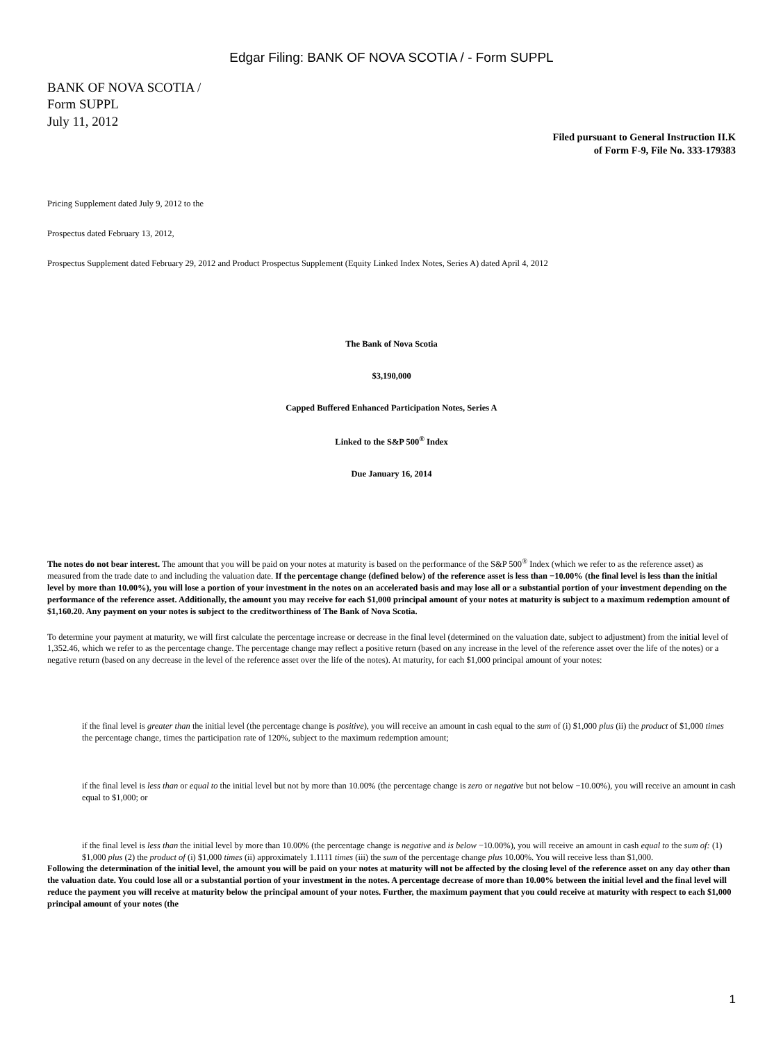Edgar Filing: BANK OF NOVA SCOTIA / - Form SUPPL
BANK OF NOVA SCOTIA /
Form SUPPL
July 11, 2012
Filed pursuant to General Instruction II.K
of Form F-9, File No. 333-179383
Pricing Supplement dated July 9, 2012 to the
Prospectus dated February 13, 2012,
Prospectus Supplement dated February 29, 2012 and Product Prospectus Supplement (Equity Linked Index Notes, Series A) dated April 4, 2012
The Bank of Nova Scotia
$3,190,000
Capped Buffered Enhanced Participation Notes, Series A
Linked to the S&P 500<sup>®</sup> Index
Due January 16, 2014
The notes do not bear interest. The amount that you will be paid on your notes at maturity is based on the performance of the S&P 500<sup>®</sup> Index (which we refer to as the reference asset) as measured from the trade date to and including the valuation date. If the percentage change (defined below) of the reference asset is less than −10.00% (the final level is less than the initial level by more than 10.00%), you will lose a portion of your investment in the notes on an accelerated basis and may lose all or a substantial portion of your investment depending on the performance of the reference asset. Additionally, the amount you may receive for each $1,000 principal amount of your notes at maturity is subject to a maximum redemption amount of $1,160.20. Any payment on your notes is subject to the creditworthiness of The Bank of Nova Scotia.
To determine your payment at maturity, we will first calculate the percentage increase or decrease in the final level (determined on the valuation date, subject to adjustment) from the initial level of 1,352.46, which we refer to as the percentage change. The percentage change may reflect a positive return (based on any increase in the level of the reference asset over the life of the notes) or a negative return (based on any decrease in the level of the reference asset over the life of the notes). At maturity, for each $1,000 principal amount of your notes:
if the final level is greater than the initial level (the percentage change is positive), you will receive an amount in cash equal to the sum of (i) $1,000 plus (ii) the product of $1,000 times the percentage change, times the participation rate of 120%, subject to the maximum redemption amount;
if the final level is less than or equal to the initial level but not by more than 10.00% (the percentage change is zero or negative but not below −10.00%), you will receive an amount in cash equal to $1,000; or
if the final level is less than the initial level by more than 10.00% (the percentage change is negative and is below −10.00%), you will receive an amount in cash equal to the sum of: (1) $1,000 plus (2) the product of (i) $1,000 times (ii) approximately 1.1111 times (iii) the sum of the percentage change plus 10.00%. You will receive less than $1,000.
Following the determination of the initial level, the amount you will be paid on your notes at maturity will not be affected by the closing level of the reference asset on any day other than the valuation date. You could lose all or a substantial portion of your investment in the notes. A percentage decrease of more than 10.00% between the initial level and the final level will reduce the payment you will receive at maturity below the principal amount of your notes. Further, the maximum payment that you could receive at maturity with respect to each $1,000 principal amount of your notes (the
1